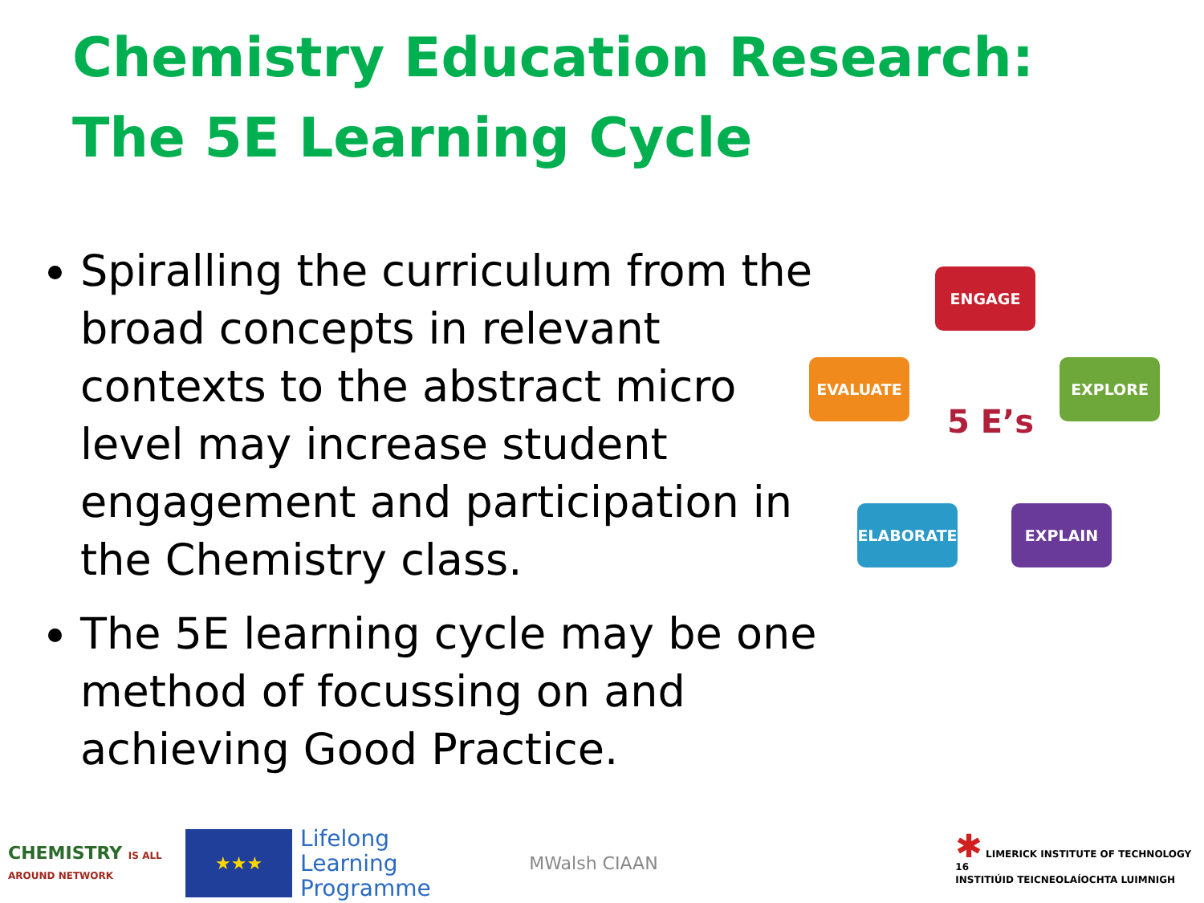Chemistry Education Research:
The 5E Learning Cycle
Spiralling the curriculum from the broad concepts in relevant contexts to the abstract micro level may increase student engagement and participation in the Chemistry class.
The 5E learning cycle may be one method of focussing on and achieving Good Practice.
ENGAGE
EXPLORE
EXPLAIN
ELABORATE
EVALUATE
5 E’s
CHEMISTRY IS ALL AROUND NETWORK
★★★
Lifelong
Learning
Programme
MWalsh CIAAN
✱ LIMERICK INSTITUTE OF TECHNOLOGY 16
INSTITIÚID TEICNEOLAÍOCHTA LUIMNIGH